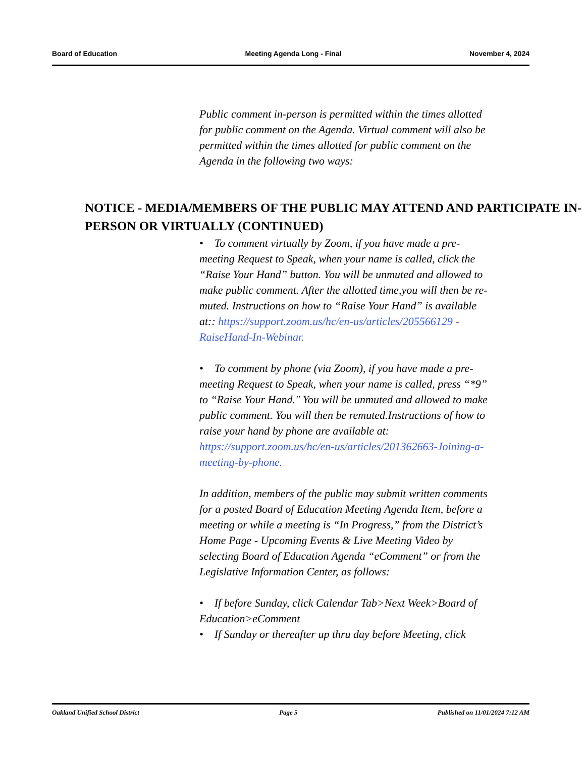Board of Education Meeting Agenda Long - Final November 4, 2024
Public comment in-person is permitted within the times allotted for public comment on the Agenda. Virtual comment will also be permitted within the times allotted for public comment on the Agenda in the following two ways:
NOTICE - MEDIA/MEMBERS OF THE PUBLIC MAY ATTEND AND PARTICIPATE IN-PERSON OR VIRTUALLY (CONTINUED)
• To comment virtually by Zoom, if you have made a pre-meeting Request to Speak, when your name is called, click the “Raise Your Hand” button. You will be unmuted and allowed to make public comment. After the allotted time,you will then be re-muted. Instructions on how to “Raise Your Hand” is available at:: https://support.zoom.us/hc/en-us/articles/205566129 -RaiseHand-In-Webinar.
• To comment by phone (via Zoom), if you have made a pre-meeting Request to Speak, when your name is called, press “*9” to “Raise Your Hand." You will be unmuted and allowed to make public comment. You will then be remuted.Instructions of how to raise your hand by phone are available at: https://support.zoom.us/hc/en-us/articles/201362663-Joining-a-meeting-by-phone.
In addition, members of the public may submit written comments for a posted Board of Education Meeting Agenda Item, before a meeting or while a meeting is “In Progress,” from the District’s Home Page - Upcoming Events & Live Meeting Video by selecting Board of Education Agenda “eComment” or from the Legislative Information Center, as follows:
• If before Sunday, click Calendar Tab>Next Week>Board of Education>eComment
• If Sunday or thereafter up thru day before Meeting, click
Oakland Unified School District Page 5 Published on 11/01/2024 7:12 AM